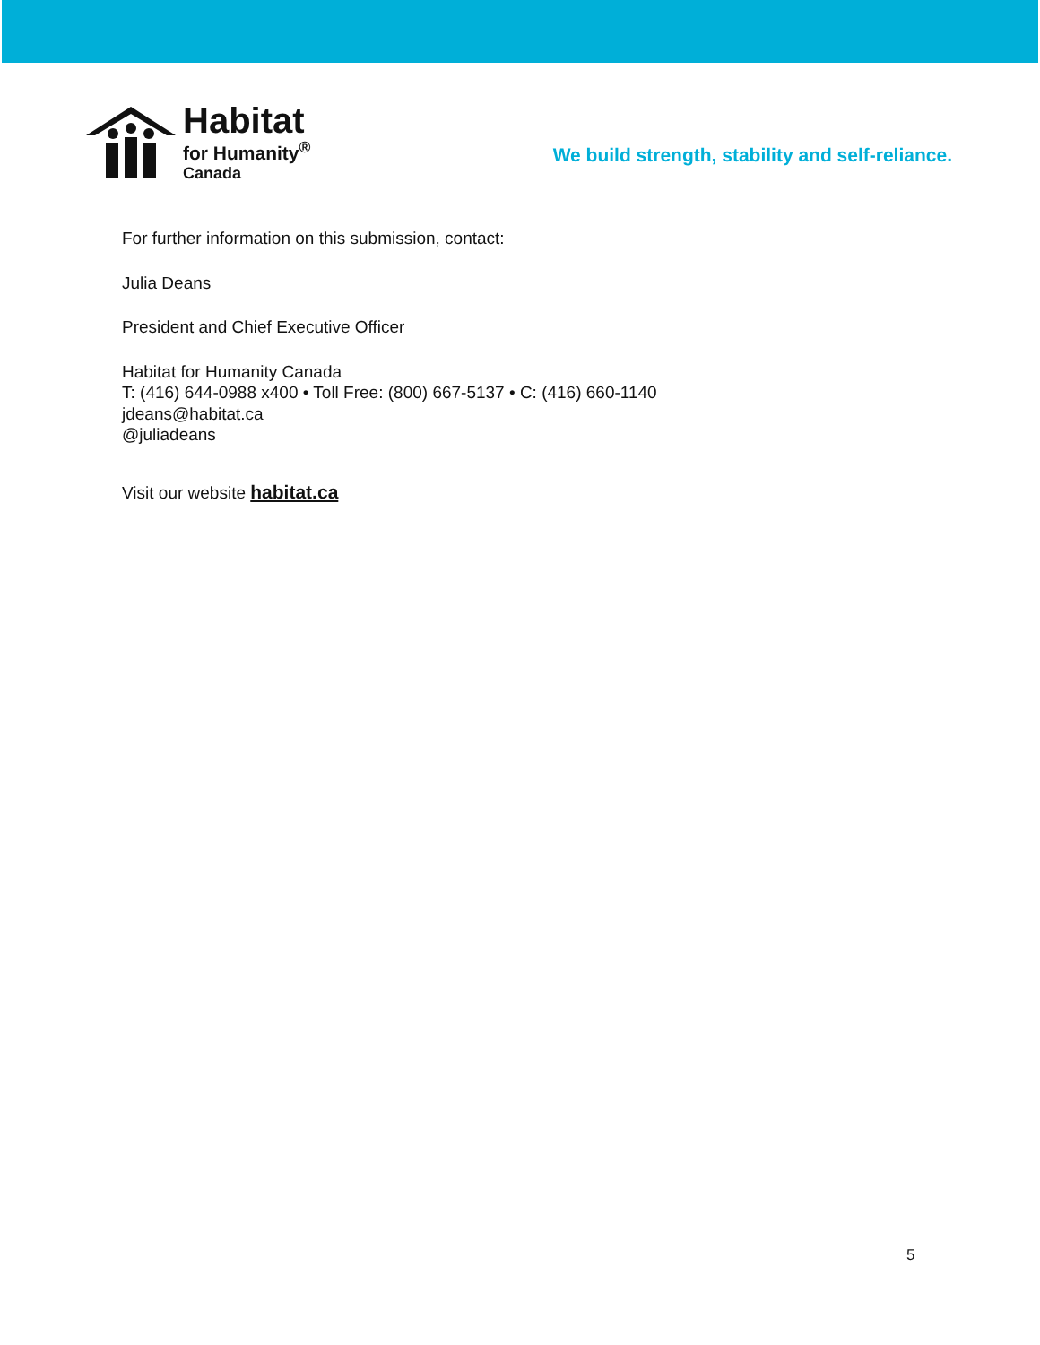Habitat
for Humanity<sup>®</sup>
Canada
We build strength, stability and self-reliance.
For further information on this submission, contact:
Julia Deans
President and Chief Executive Officer
Habitat for Humanity Canada
T: (416) 644-0988 x400 • Toll Free: (800) 667-5137 • C: (416) 660-1140
jdeans@habitat.ca
@juliadeans
Visit our website habitat.ca
5